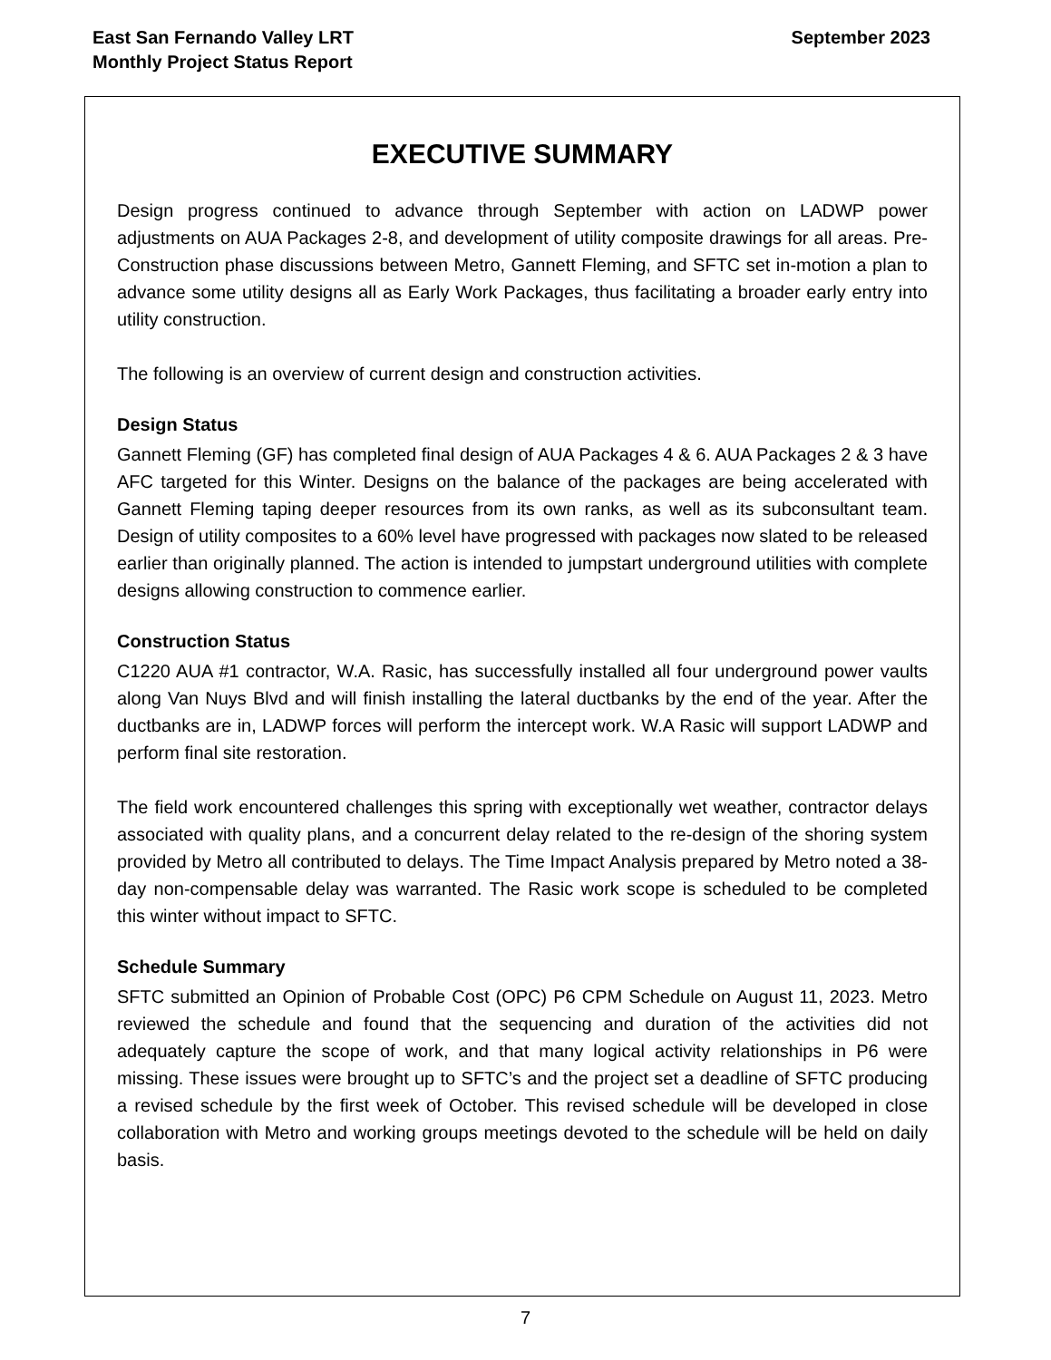East San Fernando Valley LRT
Monthly Project Status Report
September 2023
EXECUTIVE SUMMARY
Design progress continued to advance through September with action on LADWP power adjustments on AUA Packages 2-8, and development of utility composite drawings for all areas. Pre-Construction phase discussions between Metro, Gannett Fleming, and SFTC set in-motion a plan to advance some utility designs all as Early Work Packages, thus facilitating a broader early entry into utility construction.
The following is an overview of current design and construction activities.
Design Status
Gannett Fleming (GF) has completed final design of AUA Packages 4 & 6. AUA Packages 2 & 3 have AFC targeted for this Winter. Designs on the balance of the packages are being accelerated with Gannett Fleming taping deeper resources from its own ranks, as well as its subconsultant team. Design of utility composites to a 60% level have progressed with packages now slated to be released earlier than originally planned. The action is intended to jumpstart underground utilities with complete designs allowing construction to commence earlier.
Construction Status
C1220 AUA #1 contractor, W.A. Rasic, has successfully installed all four underground power vaults along Van Nuys Blvd and will finish installing the lateral ductbanks by the end of the year. After the ductbanks are in, LADWP forces will perform the intercept work. W.A Rasic will support LADWP and perform final site restoration.
The field work encountered challenges this spring with exceptionally wet weather, contractor delays associated with quality plans, and a concurrent delay related to the re-design of the shoring system provided by Metro all contributed to delays. The Time Impact Analysis prepared by Metro noted a 38-day non-compensable delay was warranted. The Rasic work scope is scheduled to be completed this winter without impact to SFTC.
Schedule Summary
SFTC submitted an Opinion of Probable Cost (OPC) P6 CPM Schedule on August 11, 2023. Metro reviewed the schedule and found that the sequencing and duration of the activities did not adequately capture the scope of work, and that many logical activity relationships in P6 were missing. These issues were brought up to SFTC’s and the project set a deadline of SFTC producing a revised schedule by the first week of October. This revised schedule will be developed in close collaboration with Metro and working groups meetings devoted to the schedule will be held on daily basis.
7